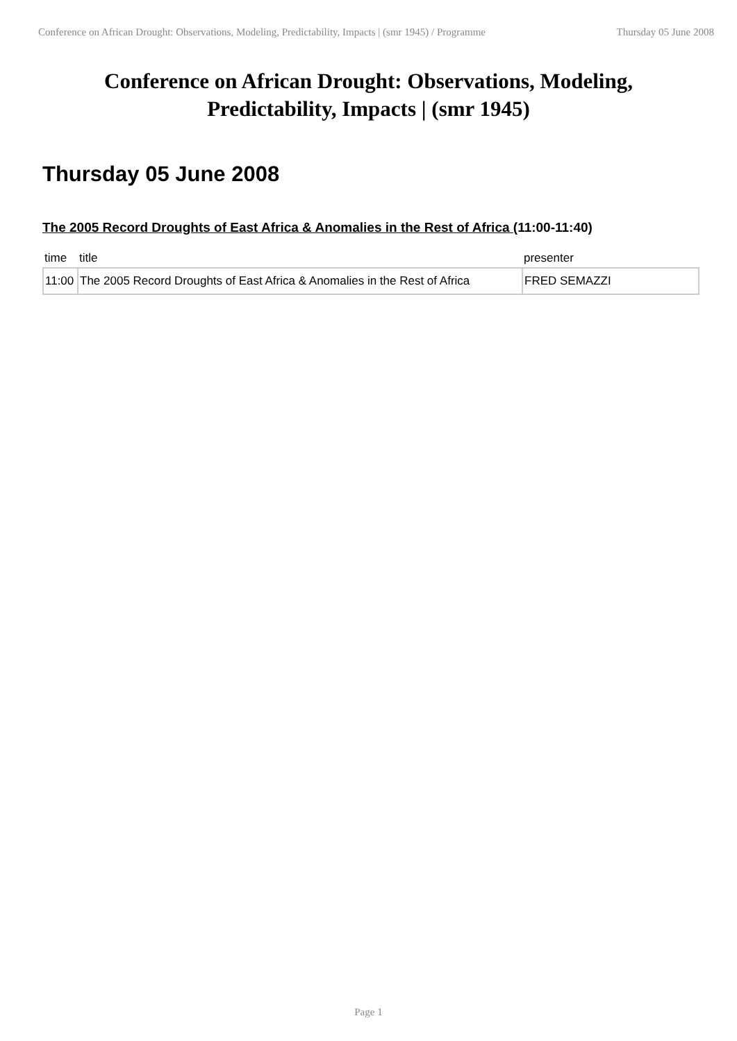Conference on African Drought: Observations, Modeling, Predictability, Impacts | (smr 1945) / Programme Thursday 05 June 2008
Conference on African Drought: Observations, Modeling, Predictability, Impacts | (smr 1945)
Thursday 05 June 2008
The 2005 Record Droughts of East Africa & Anomalies in the Rest of Africa (11:00-11:40)
| time | title | presenter |
| --- | --- | --- |
| 11:00 | The 2005 Record Droughts of East Africa & Anomalies in the Rest of Africa | FRED SEMAZZI |
Page 1